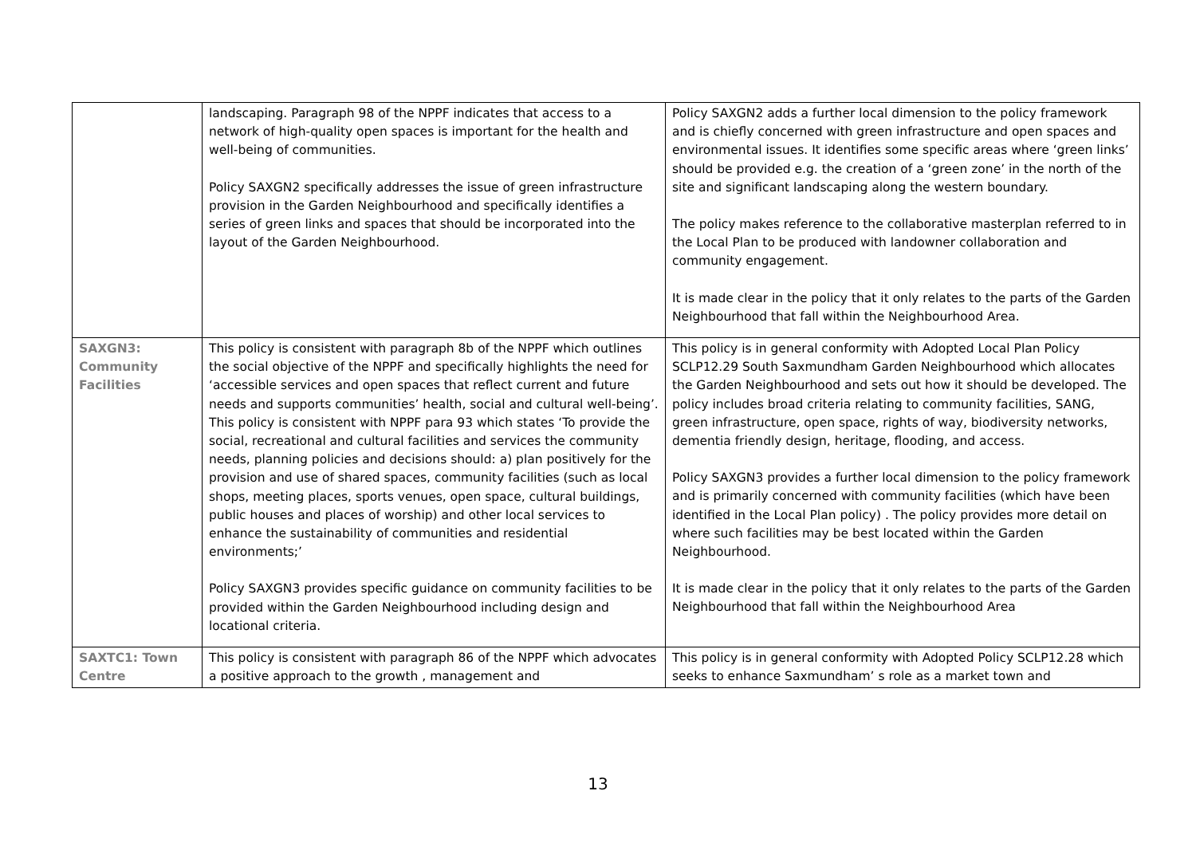| | landscaping. Paragraph 98 of the NPPF indicates that access to a network of high-quality open spaces is important for the health and well-being of communities. Policy SAXGN2 specifically addresses the issue of green infrastructure provision in the Garden Neighbourhood and specifically identifies a series of green links and spaces that should be incorporated into the layout of the Garden Neighbourhood. | Policy SAXGN2 adds a further local dimension to the policy framework and is chiefly concerned with green infrastructure and open spaces and environmental issues. It identifies some specific areas where ‘green links’ should be provided e.g. the creation of a ‘green zone’ in the north of the site and significant landscaping along the western boundary. The policy makes reference to the collaborative masterplan referred to in the Local Plan to be produced with landowner collaboration and community engagement. It is made clear in the policy that it only relates to the parts of the Garden Neighbourhood that fall within the Neighbourhood Area. |
| SAXGN3: Community Facilities | This policy is consistent with paragraph 8b of the NPPF which outlines the social objective of the NPPF and specifically highlights the need for ‘accessible services and open spaces that reflect current and future needs and supports communities’ health, social and cultural well-being’. This policy is consistent with NPPF para 93 which states ‘To provide the social, recreational and cultural facilities and services the community needs, planning policies and decisions should: a) plan positively for the provision and use of shared spaces, community facilities (such as local shops, meeting places, sports venues, open space, cultural buildings, public houses and places of worship) and other local services to enhance the sustainability of communities and residential environments;’ Policy SAXGN3 provides specific guidance on community facilities to be provided within the Garden Neighbourhood including design and locational criteria. | This policy is in general conformity with Adopted Local Plan Policy SCLP12.29 South Saxmundham Garden Neighbourhood which allocates the Garden Neighbourhood and sets out how it should be developed. The policy includes broad criteria relating to community facilities, SANG, green infrastructure, open space, rights of way, biodiversity networks, dementia friendly design, heritage, flooding, and access. Policy SAXGN3 provides a further local dimension to the policy framework and is primarily concerned with community facilities (which have been identified in the Local Plan policy) . The policy provides more detail on where such facilities may be best located within the Garden Neighbourhood. It is made clear in the policy that it only relates to the parts of the Garden Neighbourhood that fall within the Neighbourhood Area |
| SAXTC1: Town Centre | This policy is consistent with paragraph 86 of the NPPF which advocates a positive approach to the growth , management and | This policy is in general conformity with Adopted Policy SCLP12.28 which seeks to enhance Saxmundham’ s role as a market town and |
13